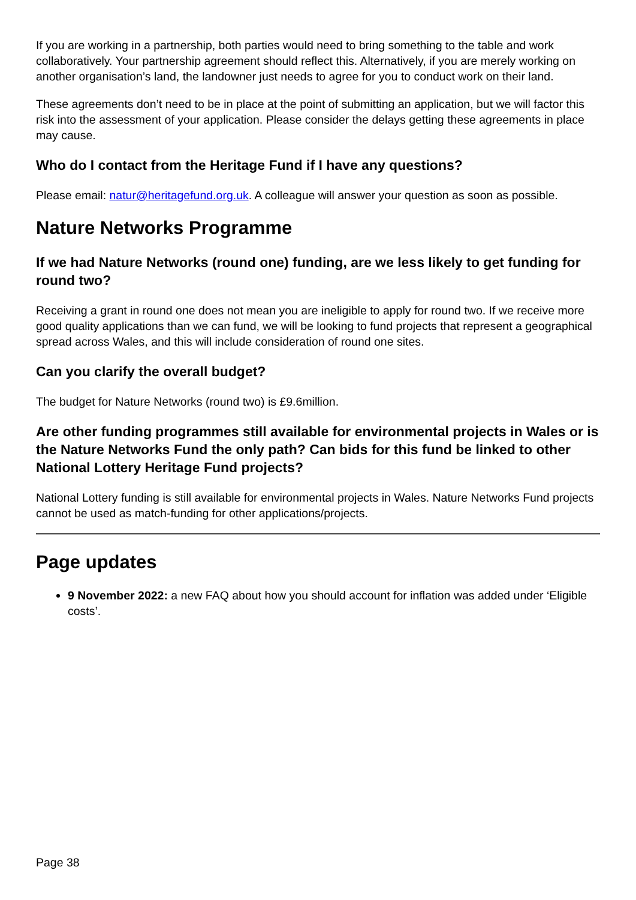If you are working in a partnership, both parties would need to bring something to the table and work collaboratively. Your partnership agreement should reflect this. Alternatively, if you are merely working on another organisation’s land, the landowner just needs to agree for you to conduct work on their land.
These agreements don’t need to be in place at the point of submitting an application, but we will factor this risk into the assessment of your application. Please consider the delays getting these agreements in place may cause.
Who do I contact from the Heritage Fund if I have any questions?
Please email: natur@heritagefund.org.uk. A colleague will answer your question as soon as possible.
Nature Networks Programme
If we had Nature Networks (round one) funding, are we less likely to get funding for round two?
Receiving a grant in round one does not mean you are ineligible to apply for round two. If we receive more good quality applications than we can fund, we will be looking to fund projects that represent a geographical spread across Wales, and this will include consideration of round one sites.
Can you clarify the overall budget?
The budget for Nature Networks (round two) is £9.6million.
Are other funding programmes still available for environmental projects in Wales or is the Nature Networks Fund the only path? Can bids for this fund be linked to other National Lottery Heritage Fund projects?
National Lottery funding is still available for environmental projects in Wales. Nature Networks Fund projects cannot be used as match-funding for other applications/projects.
Page updates
9 November 2022: a new FAQ about how you should account for inflation was added under ‘Eligible costs’.
Page 38